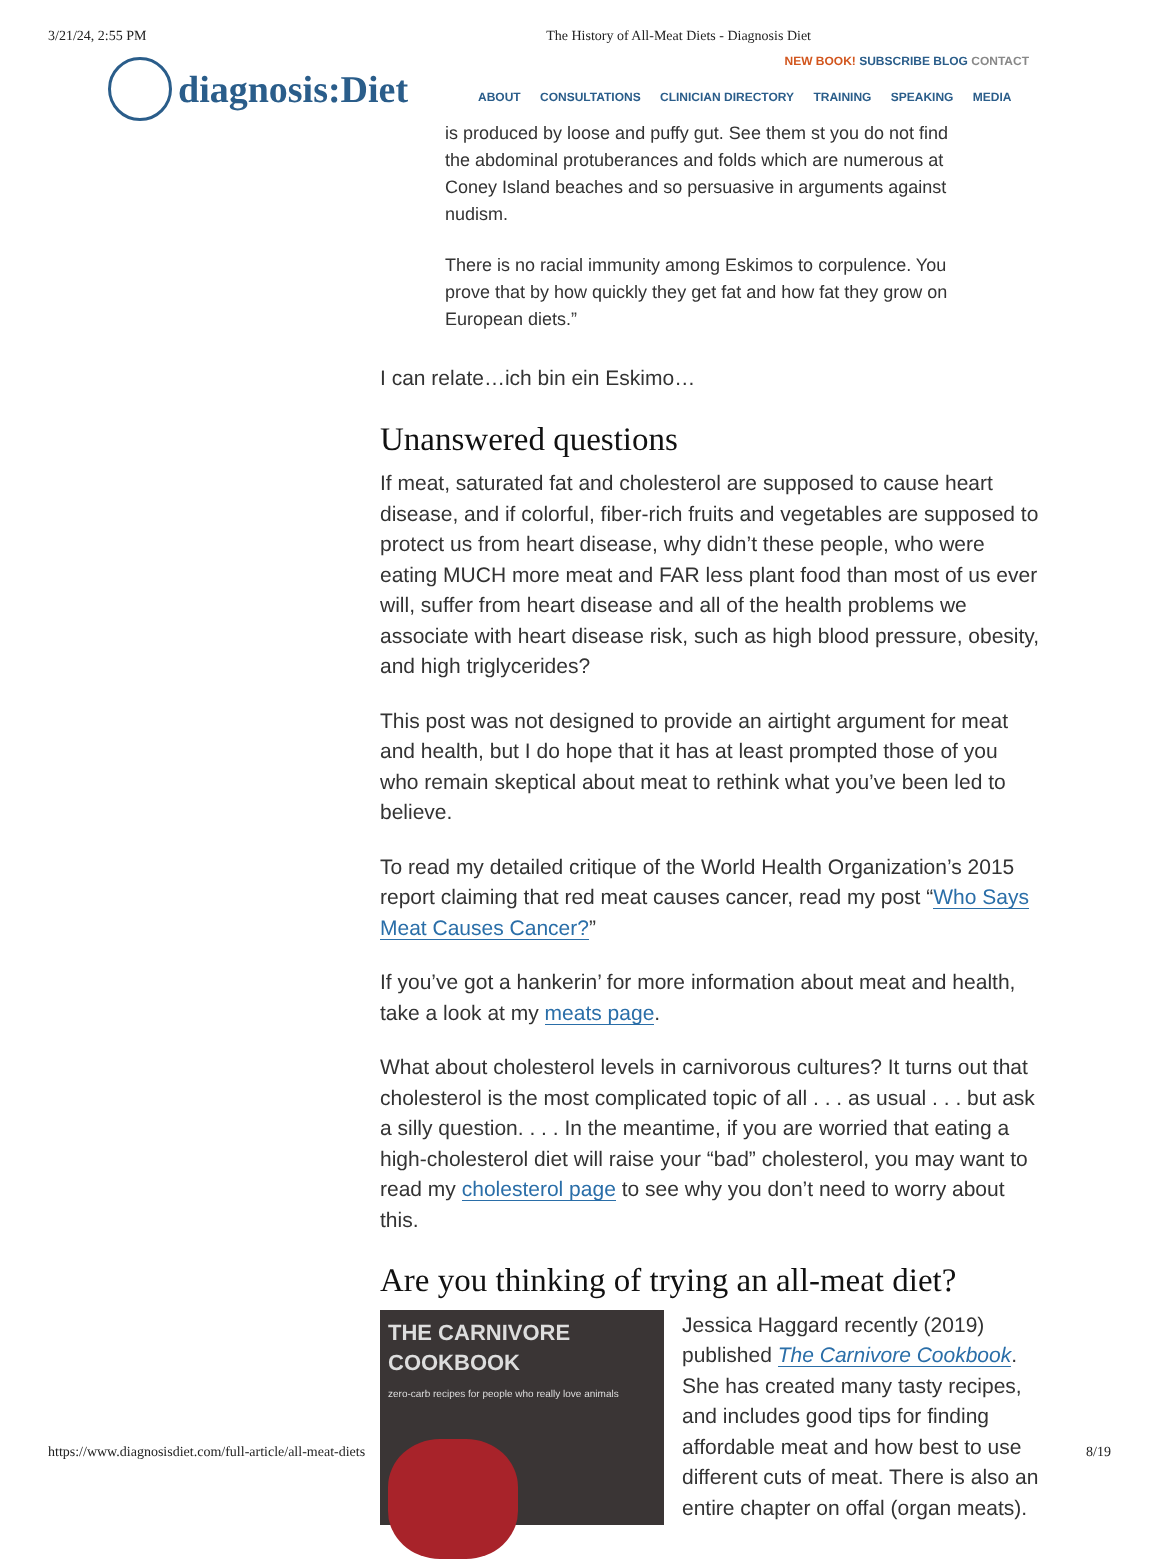3/21/24, 2:55 PM The History of All-Meat Diets - Diagnosis Diet
diagnosis:Diet
NEW BOOK! SUBSCRIBE BLOG CONTACT
ABOUT CONSULTATIONS CLINICIAN DIRECTORY TRAINING SPEAKING MEDIA
is produced by loose and puffy gut. See them st you do not find the abdominal protuberances and folds which are numerous at Coney Island beaches and so persuasive in arguments against nudism.
There is no racial immunity among Eskimos to corpulence. You prove that by how quickly they get fat and how fat they grow on European diets.”
I can relate…ich bin ein Eskimo…
Unanswered questions
If meat, saturated fat and cholesterol are supposed to cause heart disease, and if colorful, fiber-rich fruits and vegetables are supposed to protect us from heart disease, why didn’t these people, who were eating MUCH more meat and FAR less plant food than most of us ever will, suffer from heart disease and all of the health problems we associate with heart disease risk, such as high blood pressure, obesity, and high triglycerides?
This post was not designed to provide an airtight argument for meat and health, but I do hope that it has at least prompted those of you who remain skeptical about meat to rethink what you’ve been led to believe.
To read my detailed critique of the World Health Organization’s 2015 report claiming that red meat causes cancer, read my post “Who Says Meat Causes Cancer?”
If you’ve got a hankerin’ for more information about meat and health, take a look at my meats page.
What about cholesterol levels in carnivorous cultures? It turns out that cholesterol is the most complicated topic of all . . . as usual . . . but ask a silly question. . . . In the meantime, if you are worried that eating a high-cholesterol diet will raise your “bad” cholesterol, you may want to read my cholesterol page to see why you don’t need to worry about this.
Are you thinking of trying an all-meat diet?
THE CARNIVORE COOKBOOK
zero-carb recipes for people who really love animals
Jessica Haggard recently (2019) published The Carnivore Cookbook. She has created many tasty recipes, and includes good tips for finding affordable meat and how best to use different cuts of meat. There is also an entire chapter on offal (organ meats).
https://www.diagnosisdiet.com/full-article/all-meat-diets 8/19